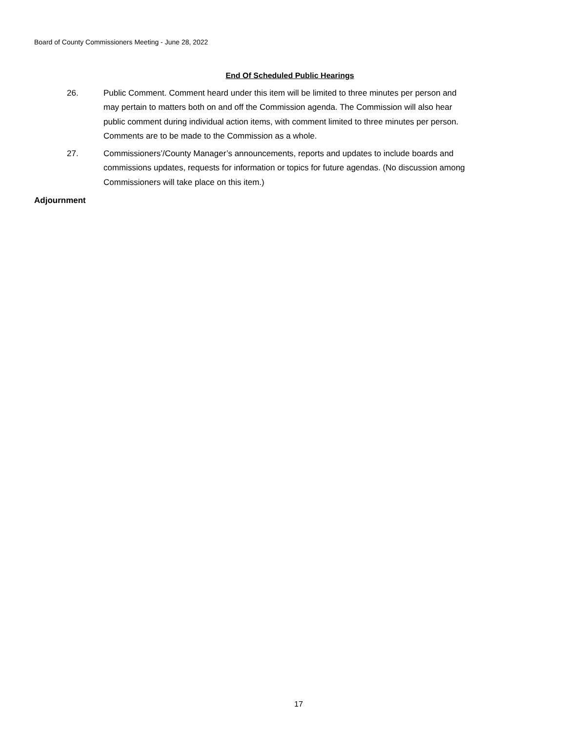Board of County Commissioners Meeting - June 28, 2022
End Of Scheduled Public Hearings
26. Public Comment. Comment heard under this item will be limited to three minutes per person and may pertain to matters both on and off the Commission agenda. The Commission will also hear public comment during individual action items, with comment limited to three minutes per person. Comments are to be made to the Commission as a whole.
27. Commissioners’/County Manager’s announcements, reports and updates to include boards and commissions updates, requests for information or topics for future agendas. (No discussion among Commissioners will take place on this item.)
Adjournment
17